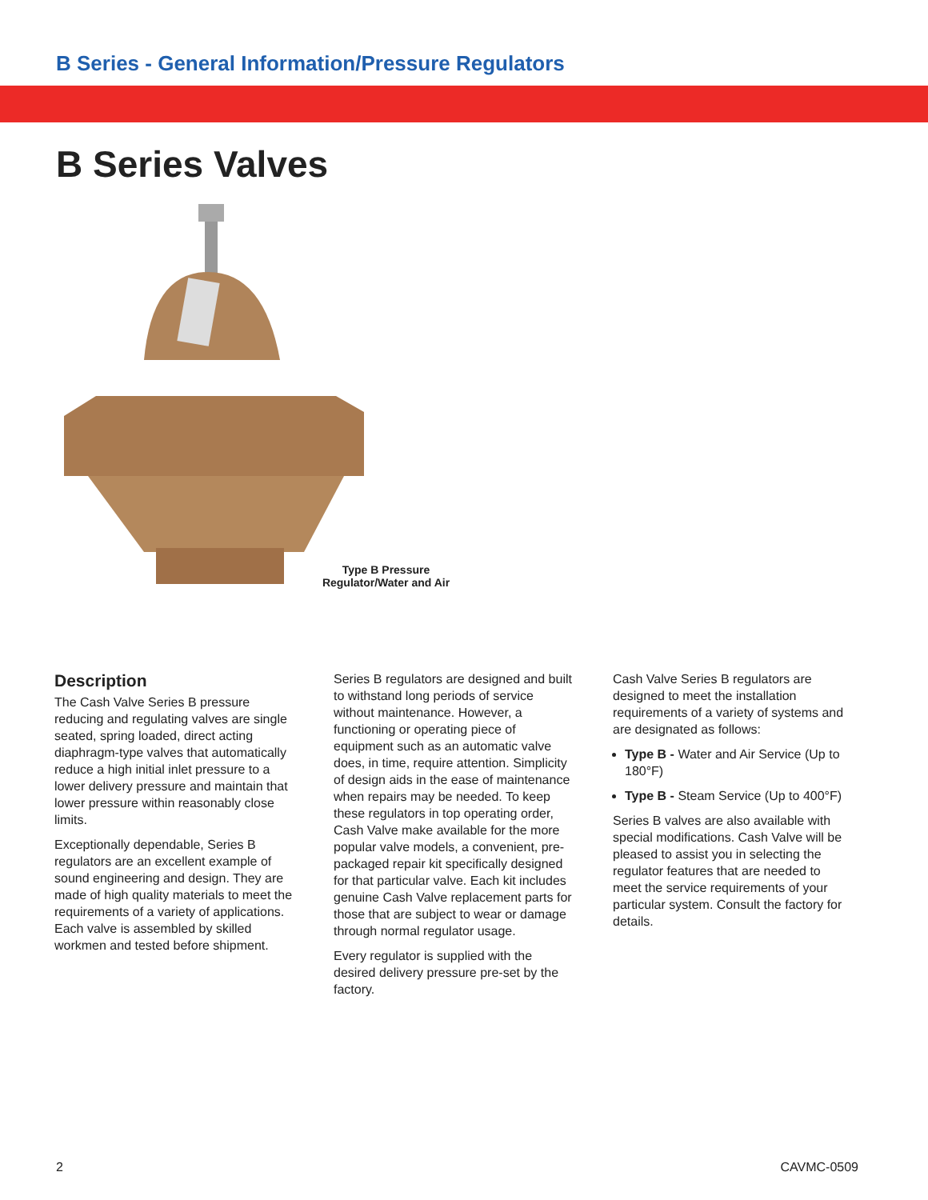B Series - General Information/Pressure Regulators
B Series Valves
Type B Pressure Regulator/Water and Air
Description
The Cash Valve Series B pressure reducing and regulating valves are single seated, spring loaded, direct acting diaphragm-type valves that automatically reduce a high initial inlet pressure to a lower delivery pressure and maintain that lower pressure within reasonably close limits.
Exceptionally dependable, Series B regulators are an excellent example of sound engineering and design. They are made of high quality materials to meet the requirements of a variety of applications. Each valve is assembled by skilled workmen and tested before shipment.
Series B regulators are designed and built to withstand long periods of service without maintenance. However, a functioning or operating piece of equipment such as an automatic valve does, in time, require attention. Simplicity of design aids in the ease of maintenance when repairs may be needed. To keep these regulators in top operating order, Cash Valve make available for the more popular valve models, a convenient, pre-packaged repair kit specifically designed for that particular valve. Each kit includes genuine Cash Valve replacement parts for those that are subject to wear or damage through normal regulator usage.
Every regulator is supplied with the desired delivery pressure pre-set by the factory.
Cash Valve Series B regulators are designed to meet the installation requirements of a variety of systems and are designated as follows:
Type B - Water and Air Service (Up to 180°F)
Type B - Steam Service (Up to 400°F)
Series B valves are also available with special modifications. Cash Valve will be pleased to assist you in selecting the regulator features that are needed to meet the service requirements of your particular system. Consult the factory for details.
2 CAVMC-0509